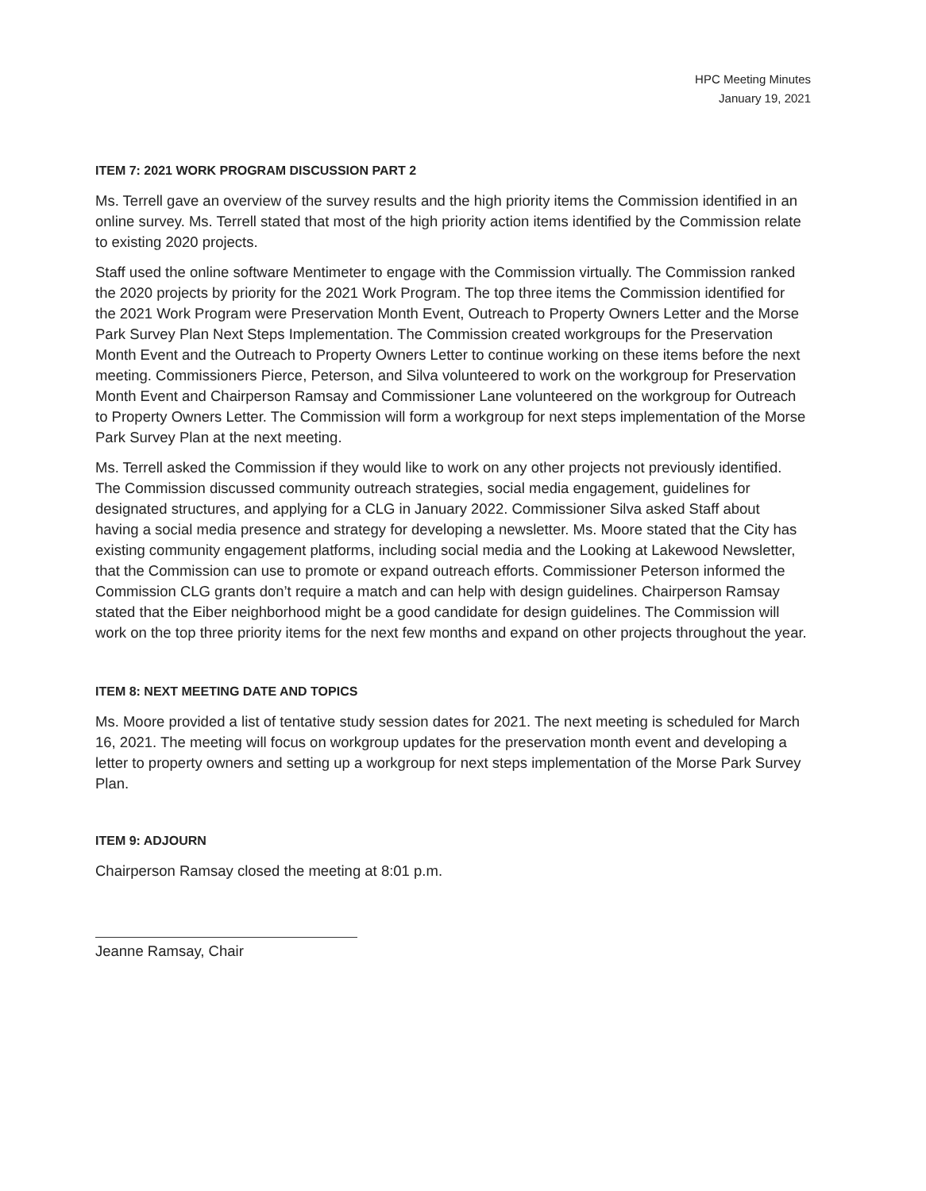HPC Meeting Minutes
January 19, 2021
ITEM 7: 2021 WORK PROGRAM DISCUSSION PART 2
Ms. Terrell gave an overview of the survey results and the high priority items the Commission identified in an online survey. Ms. Terrell stated that most of the high priority action items identified by the Commission relate to existing 2020 projects.
Staff used the online software Mentimeter to engage with the Commission virtually. The Commission ranked the 2020 projects by priority for the 2021 Work Program. The top three items the Commission identified for the 2021 Work Program were Preservation Month Event, Outreach to Property Owners Letter and the Morse Park Survey Plan Next Steps Implementation. The Commission created workgroups for the Preservation Month Event and the Outreach to Property Owners Letter to continue working on these items before the next meeting. Commissioners Pierce, Peterson, and Silva volunteered to work on the workgroup for Preservation Month Event and Chairperson Ramsay and Commissioner Lane volunteered on the workgroup for Outreach to Property Owners Letter. The Commission will form a workgroup for next steps implementation of the Morse Park Survey Plan at the next meeting.
Ms. Terrell asked the Commission if they would like to work on any other projects not previously identified. The Commission discussed community outreach strategies, social media engagement, guidelines for designated structures, and applying for a CLG in January 2022. Commissioner Silva asked Staff about having a social media presence and strategy for developing a newsletter. Ms. Moore stated that the City has existing community engagement platforms, including social media and the Looking at Lakewood Newsletter, that the Commission can use to promote or expand outreach efforts. Commissioner Peterson informed the Commission CLG grants don’t require a match and can help with design guidelines. Chairperson Ramsay stated that the Eiber neighborhood might be a good candidate for design guidelines. The Commission will work on the top three priority items for the next few months and expand on other projects throughout the year.
ITEM 8: NEXT MEETING DATE AND TOPICS
Ms. Moore provided a list of tentative study session dates for 2021. The next meeting is scheduled for March 16, 2021. The meeting will focus on workgroup updates for the preservation month event and developing a letter to property owners and setting up a workgroup for next steps implementation of the Morse Park Survey Plan.
ITEM 9: ADJOURN
Chairperson Ramsay closed the meeting at 8:01 p.m.
Jeanne Ramsay, Chair